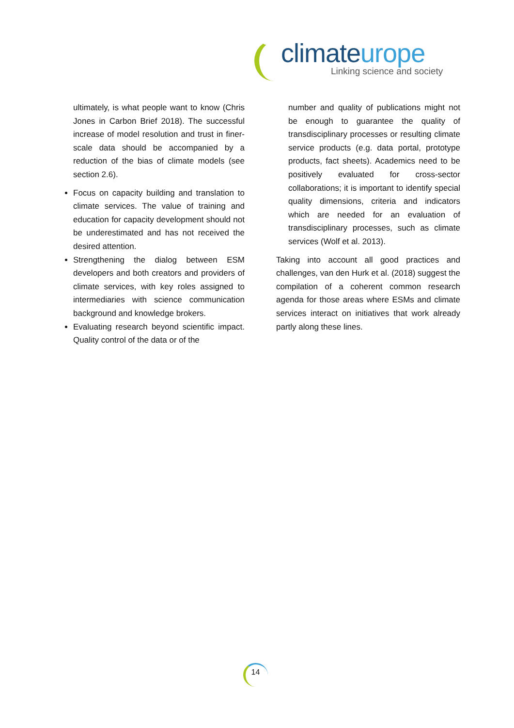climateurope
Linking science and society
ultimately, is what people want to know (Chris Jones in Carbon Brief 2018). The successful increase of model resolution and trust in finer-scale data should be accompanied by a reduction of the bias of climate models (see section 2.6).
Focus on capacity building and translation to climate services. The value of training and education for capacity development should not be underestimated and has not received the desired attention.
Strengthening the dialog between ESM developers and both creators and providers of climate services, with key roles assigned to intermediaries with science communication background and knowledge brokers.
Evaluating research beyond scientific impact. Quality control of the data or of the
number and quality of publications might not be enough to guarantee the quality of transdisciplinary processes or resulting climate service products (e.g. data portal, prototype products, fact sheets). Academics need to be positively evaluated for cross-sector collaborations; it is important to identify special quality dimensions, criteria and indicators which are needed for an evaluation of transdisciplinary processes, such as climate services (Wolf et al. 2013).
Taking into account all good practices and challenges, van den Hurk et al. (2018) suggest the compilation of a coherent common research agenda for those areas where ESMs and climate services interact on initiatives that work already partly along these lines.
14